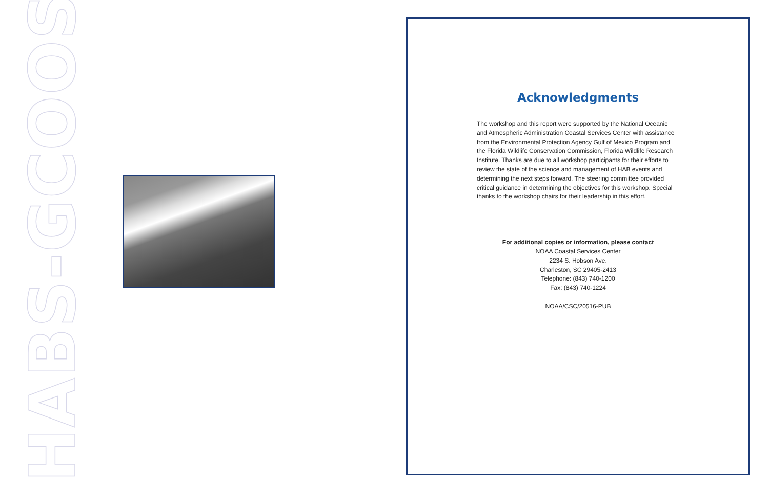HABS-GCOOS
Acknowledgments
The workshop and this report were supported by the National Oceanic and Atmospheric Administration Coastal Services Center with assistance from the Environmental Protection Agency Gulf of Mexico Program and the Florida Wildlife Conservation Commission, Florida Wildlife Research Institute. Thanks are due to all workshop participants for their efforts to review the state of the science and management of HAB events and determining the next steps forward. The steering committee provided critical guidance in determining the objectives for this workshop. Special thanks to the workshop chairs for their leadership in this effort.
For additional copies or information, please contact
NOAA Coastal Services Center
2234 S. Hobson Ave.
Charleston, SC 29405-2413
Telephone: (843) 740-1200
Fax: (843) 740-1224
NOAA/CSC/20516-PUB